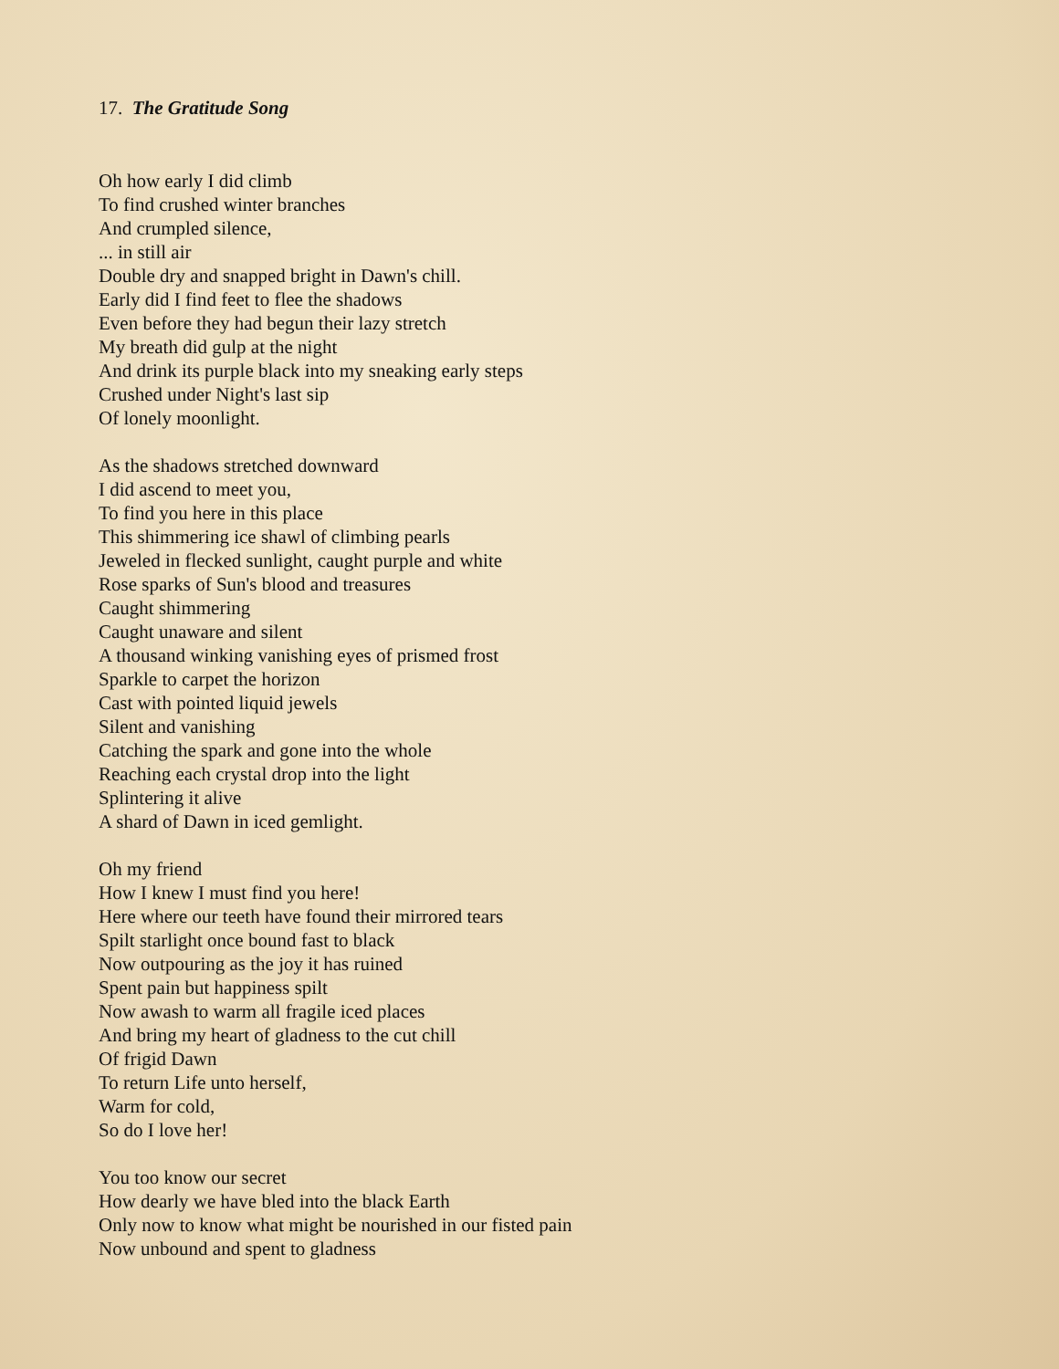17. The Gratitude Song
Oh how early I did climb
To find crushed winter branches
And crumpled silence,
... in still air
Double dry and snapped bright in Dawn's chill.
Early did I find feet to flee the shadows
Even before they had begun their lazy stretch
My breath did gulp at the night
And drink its purple black into my sneaking early steps
Crushed under Night's last sip
Of lonely moonlight.
As the shadows stretched downward
I did ascend to meet you,
To find you here in this place
This shimmering ice shawl of climbing pearls
Jeweled in flecked sunlight, caught purple and white
Rose sparks of Sun's blood and treasures
Caught shimmering
Caught unaware and silent
A thousand winking vanishing eyes of prismed frost
Sparkle to carpet the horizon
Cast with pointed liquid jewels
Silent and vanishing
Catching the spark and gone into the whole
Reaching each crystal drop into the light
Splintering it alive
A shard of Dawn in iced gemlight.
Oh my friend
How I knew I must find you here!
Here where our teeth have found their mirrored tears
Spilt starlight once bound fast to black
Now outpouring as the joy it has ruined
Spent pain but happiness spilt
Now awash to warm all fragile iced places
And bring my heart of gladness to the cut chill
Of frigid Dawn
To return Life unto herself,
Warm for cold,
So do I love her!
You too know our secret
How dearly we have bled into the black Earth
Only now to know what might be nourished in our fisted pain
Now unbound and spent to gladness